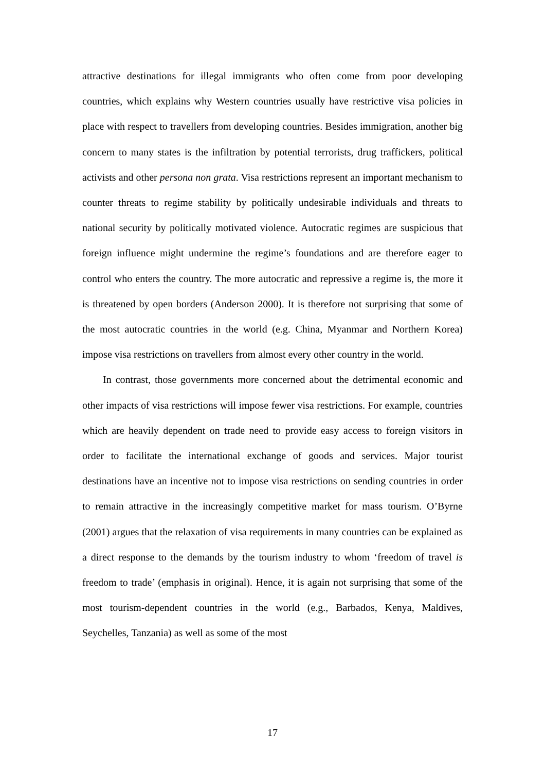attractive destinations for illegal immigrants who often come from poor developing countries, which explains why Western countries usually have restrictive visa policies in place with respect to travellers from developing countries. Besides immigration, another big concern to many states is the infiltration by potential terrorists, drug traffickers, political activists and other persona non grata. Visa restrictions represent an important mechanism to counter threats to regime stability by politically undesirable individuals and threats to national security by politically motivated violence. Autocratic regimes are suspicious that foreign influence might undermine the regime’s foundations and are therefore eager to control who enters the country. The more autocratic and repressive a regime is, the more it is threatened by open borders (Anderson 2000). It is therefore not surprising that some of the most autocratic countries in the world (e.g. China, Myanmar and Northern Korea) impose visa restrictions on travellers from almost every other country in the world.
In contrast, those governments more concerned about the detrimental economic and other impacts of visa restrictions will impose fewer visa restrictions. For example, countries which are heavily dependent on trade need to provide easy access to foreign visitors in order to facilitate the international exchange of goods and services. Major tourist destinations have an incentive not to impose visa restrictions on sending countries in order to remain attractive in the increasingly competitive market for mass tourism. O’Byrne (2001) argues that the relaxation of visa requirements in many countries can be explained as a direct response to the demands by the tourism industry to whom ‘freedom of travel is freedom to trade’ (emphasis in original). Hence, it is again not surprising that some of the most tourism-dependent countries in the world (e.g., Barbados, Kenya, Maldives, Seychelles, Tanzania) as well as some of the most
17